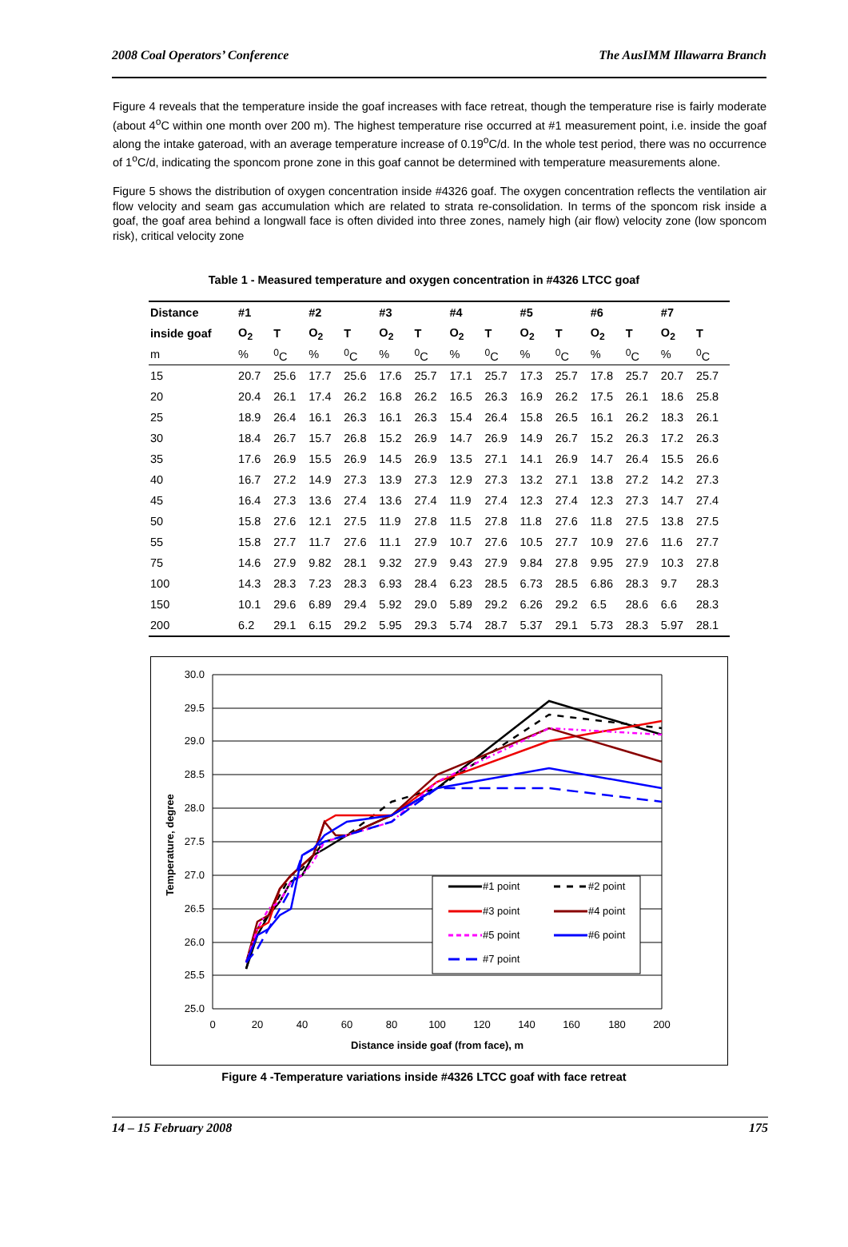2008 Coal Operators’ Conference The AusIMM Illawarra Branch
Figure 4 reveals that the temperature inside the goaf increases with face retreat, though the temperature rise is fairly moderate (about 4<sup>o</sup>C within one month over 200 m). The highest temperature rise occurred at #1 measurement point, i.e. inside the goaf along the intake gateroad, with an average temperature increase of 0.19<sup>o</sup>C/d. In the whole test period, there was no occurrence of 1<sup>o</sup>C/d, indicating the sponcom prone zone in this goaf cannot be determined with temperature measurements alone.
Figure 5 shows the distribution of oxygen concentration inside #4326 goaf. The oxygen concentration reflects the ventilation air flow velocity and seam gas accumulation which are related to strata re-consolidation. In terms of the sponcom risk inside a goaf, the goaf area behind a longwall face is often divided into three zones, namely high (air flow) velocity zone (low sponcom risk), critical velocity zone
Table 1 - Measured temperature and oxygen concentration in #4326 LTCC goaf
| Distance | #1 | | #2 | | #3 | | #4 | | #5 | | #6 | | #7 | |
| --- | --- | --- | --- | --- | --- | --- | --- | --- | --- | --- | --- | --- | --- | --- |
| inside goaf | O<sub>2</sub> | T | O<sub>2</sub> | T | O<sub>2</sub> | T | O<sub>2</sub> | T | O<sub>2</sub> | T | O<sub>2</sub> | T | O<sub>2</sub> | T |
| m | % | <sup>0</sup> C | % | <sup>0</sup> C | % | <sup>0</sup> C | % | <sup>0</sup> C | % | <sup>0</sup> C | % | <sup>0</sup> C | % | <sup>0</sup> C |
| 15 | 20.7 | 25.6 | 17.7 | 25.6 | 17.6 | 25.7 | 17.1 | 25.7 | 17.3 | 25.7 | 17.8 | 25.7 | 20.7 | 25.7 |
| 20 | 20.4 | 26.1 | 17.4 | 26.2 | 16.8 | 26.2 | 16.5 | 26.3 | 16.9 | 26.2 | 17.5 | 26.1 | 18.6 | 25.8 |
| 25 | 18.9 | 26.4 | 16.1 | 26.3 | 16.1 | 26.3 | 15.4 | 26.4 | 15.8 | 26.5 | 16.1 | 26.2 | 18.3 | 26.1 |
| 30 | 18.4 | 26.7 | 15.7 | 26.8 | 15.2 | 26.9 | 14.7 | 26.9 | 14.9 | 26.7 | 15.2 | 26.3 | 17.2 | 26.3 |
| 35 | 17.6 | 26.9 | 15.5 | 26.9 | 14.5 | 26.9 | 13.5 | 27.1 | 14.1 | 26.9 | 14.7 | 26.4 | 15.5 | 26.6 |
| 40 | 16.7 | 27.2 | 14.9 | 27.3 | 13.9 | 27.3 | 12.9 | 27.3 | 13.2 | 27.1 | 13.8 | 27.2 | 14.2 | 27.3 |
| 45 | 16.4 | 27.3 | 13.6 | 27.4 | 13.6 | 27.4 | 11.9 | 27.4 | 12.3 | 27.4 | 12.3 | 27.3 | 14.7 | 27.4 |
| 50 | 15.8 | 27.6 | 12.1 | 27.5 | 11.9 | 27.8 | 11.5 | 27.8 | 11.8 | 27.6 | 11.8 | 27.5 | 13.8 | 27.5 |
| 55 | 15.8 | 27.7 | 11.7 | 27.6 | 11.1 | 27.9 | 10.7 | 27.6 | 10.5 | 27.7 | 10.9 | 27.6 | 11.6 | 27.7 |
| 75 | 14.6 | 27.9 | 9.82 | 28.1 | 9.32 | 27.9 | 9.43 | 27.9 | 9.84 | 27.8 | 9.95 | 27.9 | 10.3 | 27.8 |
| 100 | 14.3 | 28.3 | 7.23 | 28.3 | 6.93 | 28.4 | 6.23 | 28.5 | 6.73 | 28.5 | 6.86 | 28.3 | 9.7 | 28.3 |
| 150 | 10.1 | 29.6 | 6.89 | 29.4 | 5.92 | 29.0 | 5.89 | 29.2 | 6.26 | 29.2 | 6.5 | 28.6 | 6.6 | 28.3 |
| 200 | 6.2 | 29.1 | 6.15 | 29.2 | 5.95 | 29.3 | 5.74 | 28.7 | 5.37 | 29.1 | 5.73 | 28.3 | 5.97 | 28.1 |
30.0
29.5
29.0
28.5
28.0
27.5
27.0
26.5
26.0
25.5
25.0
0
20
40
60
80
100
120
140
160
180
200
Distance inside goaf (from face), m
Temperature, degree
#1 point
#2 point
#3 point
#4 point
#5 point
#6 point
#7 point
Figure 4 -Temperature variations inside #4326 LTCC goaf with face retreat
14 – 15 February 2008 175